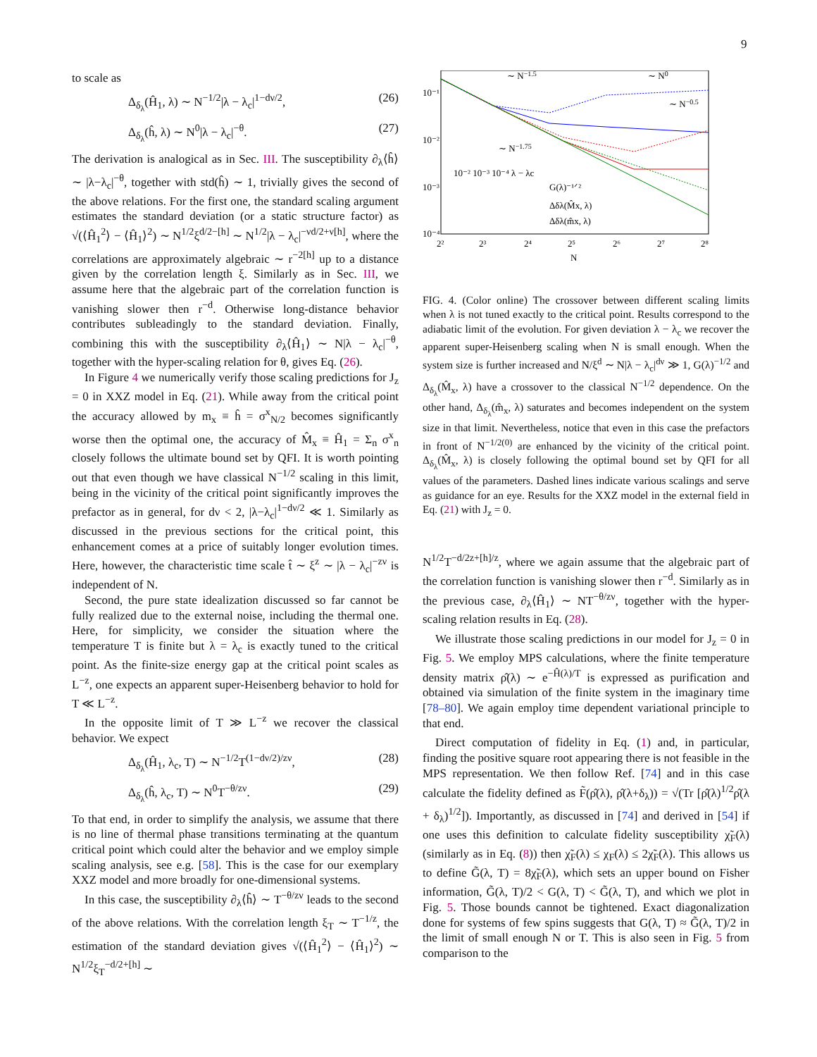9
to scale as
Δ<sub>δ<sub>λ</sub></sub>(Ĥ<sub>1</sub>, λ) ∼ N<sup>−1/2</sup>|λ − λ<sub>c</sub>|<sup>1−dν/2</sup>, (26)
Δ<sub>δ<sub>λ</sub></sub>(ĥ, λ) ∼ N<sup>0</sup>|λ − λ<sub>c</sub>|<sup>−θ</sup>. (27)
The derivation is analogical as in Sec. III. The susceptibility ∂<sub>λ</sub>⟨ĥ⟩ ∼ |λ−λ<sub>c</sub>|<sup>−θ</sup>, together with std(ĥ) ∼ 1, trivially gives the second of the above relations. For the first one, the standard scaling argument estimates the standard deviation (or a static structure factor) as √(⟨Ĥ<sub>1</sub><sup>2</sup>⟩ − ⟨Ĥ<sub>1</sub>⟩<sup>2</sup>) ∼ N<sup>1/2</sup>ξ<sup>d/2−[h]</sup> ∼ N<sup>1/2</sup>|λ − λ<sub>c</sub>|<sup>−νd/2+ν[h]</sup>, where the correlations are approximately algebraic ∼ r<sup>−2[h]</sup> up to a distance given by the correlation length ξ. Similarly as in Sec. III, we assume here that the algebraic part of the correlation function is vanishing slower then r<sup>−d</sup>. Otherwise long-distance behavior contributes subleadingly to the standard deviation. Finally, combining this with the susceptibility ∂<sub>λ</sub>⟨Ĥ<sub>1</sub>⟩ ∼ N|λ − λ<sub>c</sub>|<sup>−θ</sup>, together with the hyper-scaling relation for θ, gives Eq. (26).
In Figure 4 we numerically verify those scaling predictions for J<sub>z</sub> = 0 in XXZ model in Eq. (21). While away from the critical point the accuracy allowed by m<sub>x</sub> ≡ ĥ = σ<sup>x</sup><sub>N/2</sub> becomes significantly worse then the optimal one, the accuracy of M̂<sub>x</sub> ≡ Ĥ<sub>1</sub> = Σ<sub>n</sub> σ<sup>x</sup><sub>n</sub> closely follows the ultimate bound set by QFI. It is worth pointing out that even though we have classical N<sup>−1/2</sup> scaling in this limit, being in the vicinity of the critical point significantly improves the prefactor as in general, for dν < 2, |λ−λ<sub>c</sub>|<sup>1−dν/2</sup> ≪ 1. Similarly as discussed in the previous sections for the critical point, this enhancement comes at a price of suitably longer evolution times. Here, however, the characteristic time scale t̂ ∼ ξ<sup>z</sup> ∼ |λ − λ<sub>c</sub>|<sup>−zν</sup> is independent of N.
Second, the pure state idealization discussed so far cannot be fully realized due to the external noise, including the thermal one. Here, for simplicity, we consider the situation where the temperature T is finite but λ = λ<sub>c</sub> is exactly tuned to the critical point. As the finite-size energy gap at the critical point scales as L<sup>−z</sup>, one expects an apparent super-Heisenberg behavior to hold for T ≪ L<sup>−z</sup>.
In the opposite limit of T ≫ L<sup>−z</sup> we recover the classical behavior. We expect
Δ<sub>δ<sub>λ</sub></sub>(Ĥ<sub>1</sub>, λ<sub>c</sub>, T) ∼ N<sup>−1/2</sup>T<sup>(1−dν/2)/zν</sup>, (28)
Δ<sub>δ<sub>λ</sub></sub>(ĥ, λ<sub>c</sub>, T) ∼ N<sup>0</sup>T<sup>−θ/zν</sup>. (29)
To that end, in order to simplify the analysis, we assume that there is no line of thermal phase transitions terminating at the quantum critical point which could alter the behavior and we employ simple scaling analysis, see e.g. [58]. This is the case for our exemplary XXZ model and more broadly for one-dimensional systems.
In this case, the susceptibility ∂<sub>λ</sub>⟨ĥ⟩ ∼ T<sup>−θ/zν</sup> leads to the second of the above relations. With the correlation length ξ<sub>T</sub> ∼ T<sup>−1/z</sup>, the estimation of the standard deviation gives √(⟨Ĥ<sub>1</sub><sup>2</sup>⟩ − ⟨Ĥ<sub>1</sub>⟩<sup>2</sup>) ∼ N<sup>1/2</sup>ξ<sub>T</sub><sup>−d/2+[h]</sup> ∼
10⁻¹
10⁻²
10⁻³
10⁻⁴
2²
2³
2⁴
2⁵
2⁶
2⁷
2⁸
N
∼ N−1.5
∼ N0
∼ N−0.5
∼ N−1.75
10⁻² 10⁻³ 10⁻⁴ λ − λc
G(λ)⁻¹ᐟ²
Δδλ(M̂x, λ)
Δδλ(m̂x, λ)
FIG. 4. (Color online) The crossover between different scaling limits when λ is not tuned exactly to the critical point. Results correspond to the adiabatic limit of the evolution. For given deviation λ − λ<sub>c</sub> we recover the apparent super-Heisenberg scaling when N is small enough. When the system size is further increased and N/ξ<sup>d</sup> ∼ N|λ − λ<sub>c</sub>|<sup>dν</sup> ≫ 1, G(λ)<sup>−1/2</sup> and Δ<sub>δ<sub>λ</sub></sub>(M̂<sub>x</sub>, λ) have a crossover to the classical N<sup>−1/2</sup> dependence. On the other hand, Δ<sub>δ<sub>λ</sub></sub>(m̂<sub>x</sub>, λ) saturates and becomes independent on the system size in that limit. Nevertheless, notice that even in this case the prefactors in front of N<sup>−1/2(0)</sup> are enhanced by the vicinity of the critical point. Δ<sub>δ<sub>λ</sub></sub>(M̂<sub>x</sub>, λ) is closely following the optimal bound set by QFI for all values of the parameters. Dashed lines indicate various scalings and serve as guidance for an eye. Results for the XXZ model in the external field in Eq. (21) with J<sub>z</sub> = 0.
N<sup>1/2</sup>T<sup>−d/2z+[h]/z</sup>, where we again assume that the algebraic part of the correlation function is vanishing slower then r<sup>−d</sup>. Similarly as in the previous case, ∂<sub>λ</sub>⟨Ĥ<sub>1</sub>⟩ ∼ NT<sup>−θ/zν</sup>, together with the hyper-scaling relation results in Eq. (28).
We illustrate those scaling predictions in our model for J<sub>z</sub> = 0 in Fig. 5. We employ MPS calculations, where the finite temperature density matrix ρ̂(λ) ∼ e<sup>−Ĥ(λ)/T</sup> is expressed as purification and obtained via simulation of the finite system in the imaginary time [78–80]. We again employ time dependent variational principle to that end.
Direct computation of fidelity in Eq. (1) and, in particular, finding the positive square root appearing there is not feasible in the MPS representation. We then follow Ref. [74] and in this case calculate the fidelity defined as F̃(ρ̂(λ), ρ̂(λ+δ<sub>λ</sub>)) = √(Tr [ρ̂(λ)<sup>1/2</sup>ρ̂(λ + δ<sub>λ</sub>)<sup>1/2</sup>]). Importantly, as discussed in [74] and derived in [54] if one uses this definition to calculate fidelity susceptibility χ̃<sub>F</sub>(λ) (similarly as in Eq. (8)) then χ̃<sub>F</sub>(λ) ≤ χ<sub>F</sub>(λ) ≤ 2χ̃<sub>F</sub>(λ). This allows us to define G̃(λ, T) = 8χ̃<sub>F</sub>(λ), which sets an upper bound on Fisher information, G̃(λ, T)/2 < G(λ, T) < G̃(λ, T), and which we plot in Fig. 5. Those bounds cannot be tightened. Exact diagonalization done for systems of few spins suggests that G(λ, T) ≈ G̃(λ, T)/2 in the limit of small enough N or T. This is also seen in Fig. 5 from comparison to the